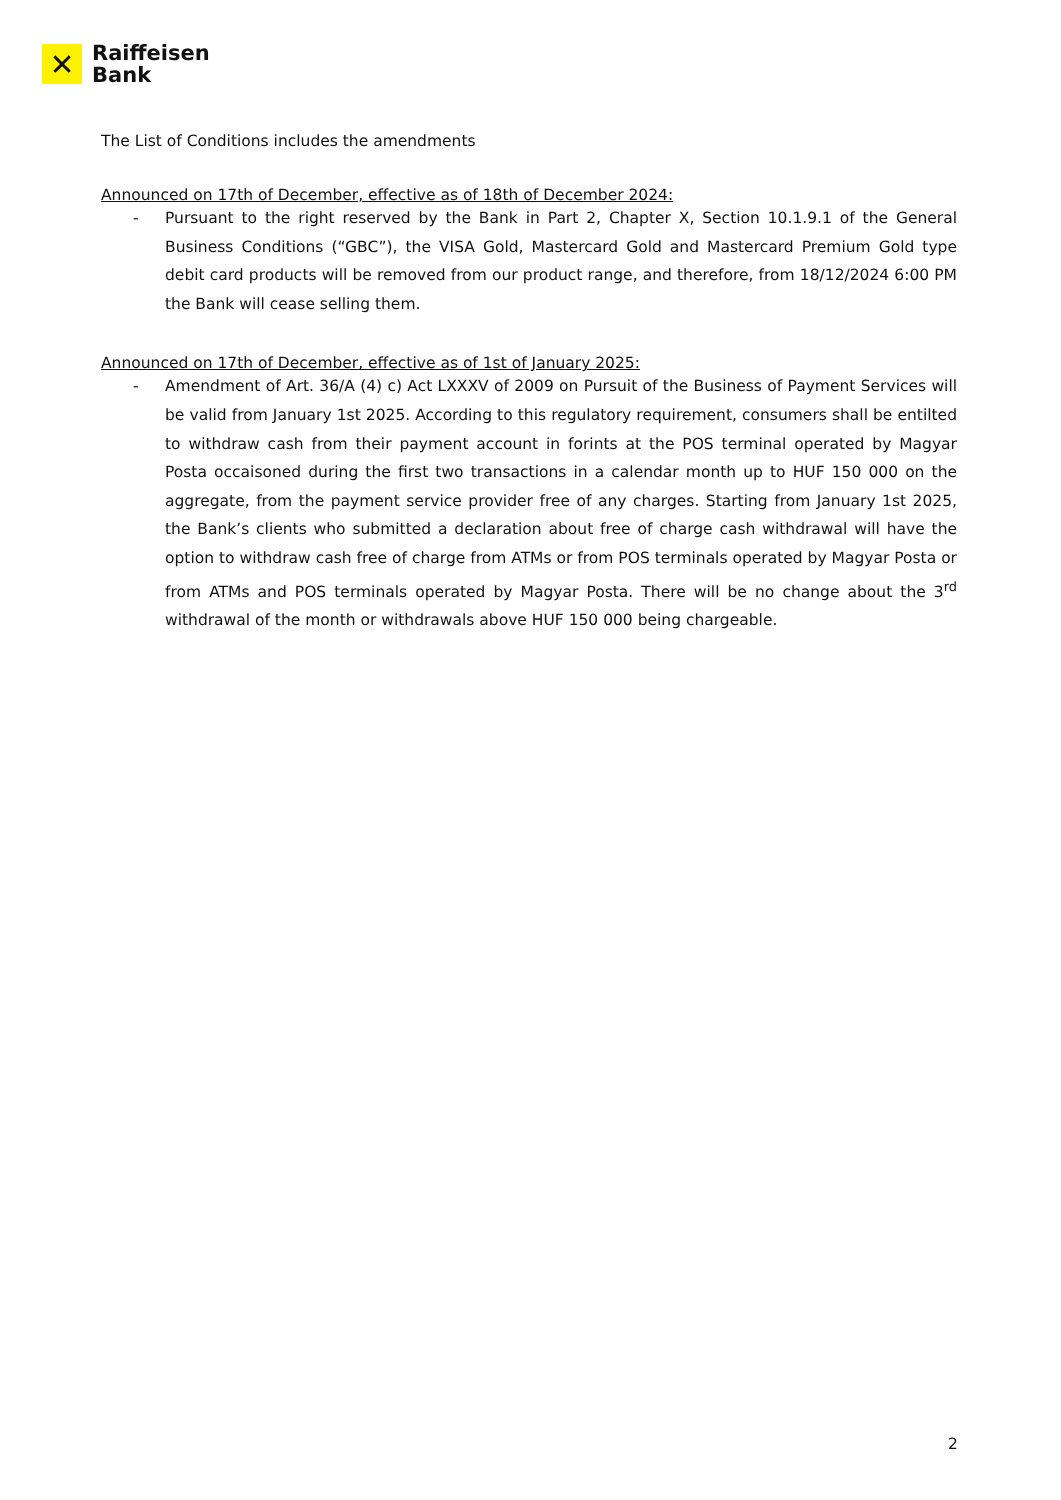✕
Raiffeisen
Bank
The List of Conditions includes the amendments
Announced on 17th of December, effective as of 18th of December 2024:
- Pursuant to the right reserved by the Bank in Part 2, Chapter X, Section 10.1.9.1 of the General Business Conditions (“GBC”), the VISA Gold, Mastercard Gold and Mastercard Premium Gold type debit card products will be removed from our product range, and therefore, from 18/12/2024 6:00 PM the Bank will cease selling them.
Announced on 17th of December, effective as of 1st of January 2025:
- Amendment of Art. 36/A (4) c) Act LXXXV of 2009 on Pursuit of the Business of Payment Services will be valid from January 1st 2025. According to this regulatory requirement, consumers shall be entilted to withdraw cash from their payment account in forints at the POS terminal operated by Magyar Posta occaisoned during the first two transactions in a calendar month up to HUF 150 000 on the aggregate, from the payment service provider free of any charges. Starting from January 1st 2025, the Bank’s clients who submitted a declaration about free of charge cash withdrawal will have the option to withdraw cash free of charge from ATMs or from POS terminals operated by Magyar Posta or from ATMs and POS terminals operated by Magyar Posta. There will be no change about the 3<sup>rd</sup> withdrawal of the month or withdrawals above HUF 150 000 being chargeable.
2